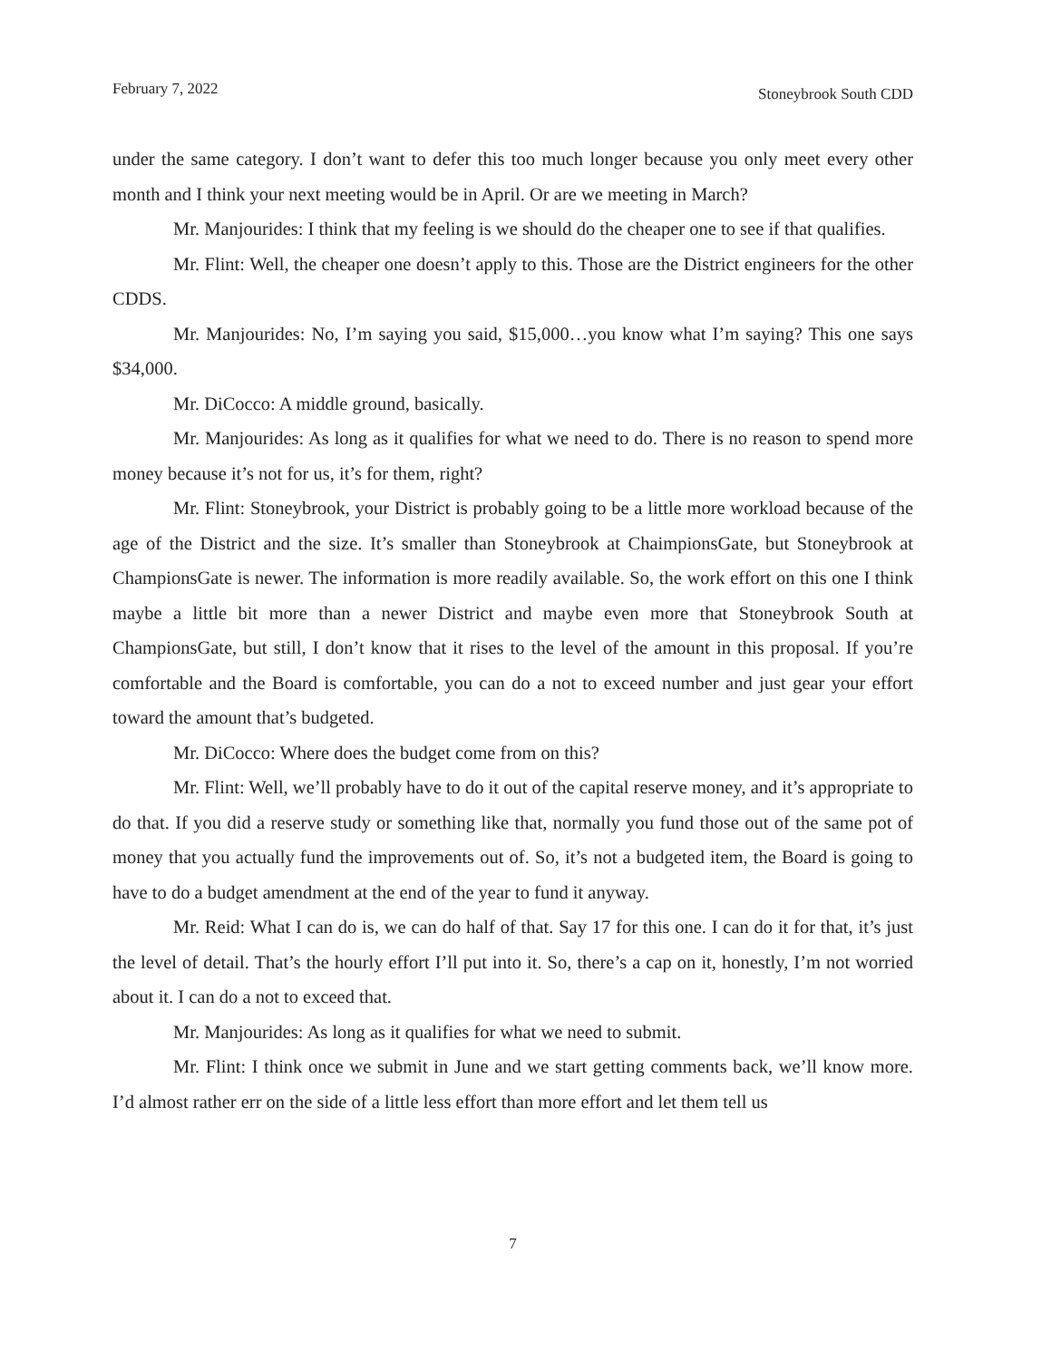February 7, 2022 Stoneybrook South CDD
under the same category. I don’t want to defer this too much longer because you only meet every other month and I think your next meeting would be in April. Or are we meeting in March?
Mr. Manjourides: I think that my feeling is we should do the cheaper one to see if that qualifies.
Mr. Flint: Well, the cheaper one doesn’t apply to this. Those are the District engineers for the other CDDS.
Mr. Manjourides: No, I’m saying you said, $15,000…you know what I’m saying? This one says $34,000.
Mr. DiCocco: A middle ground, basically.
Mr. Manjourides: As long as it qualifies for what we need to do. There is no reason to spend more money because it’s not for us, it’s for them, right?
Mr. Flint: Stoneybrook, your District is probably going to be a little more workload because of the age of the District and the size. It’s smaller than Stoneybrook at ChaimpionsGate, but Stoneybrook at ChampionsGate is newer. The information is more readily available. So, the work effort on this one I think maybe a little bit more than a newer District and maybe even more that Stoneybrook South at ChampionsGate, but still, I don’t know that it rises to the level of the amount in this proposal. If you’re comfortable and the Board is comfortable, you can do a not to exceed number and just gear your effort toward the amount that’s budgeted.
Mr. DiCocco: Where does the budget come from on this?
Mr. Flint: Well, we’ll probably have to do it out of the capital reserve money, and it’s appropriate to do that. If you did a reserve study or something like that, normally you fund those out of the same pot of money that you actually fund the improvements out of. So, it’s not a budgeted item, the Board is going to have to do a budget amendment at the end of the year to fund it anyway.
Mr. Reid: What I can do is, we can do half of that. Say 17 for this one. I can do it for that, it’s just the level of detail. That’s the hourly effort I’ll put into it. So, there’s a cap on it, honestly, I’m not worried about it. I can do a not to exceed that.
Mr. Manjourides: As long as it qualifies for what we need to submit.
Mr. Flint: I think once we submit in June and we start getting comments back, we’ll know more. I’d almost rather err on the side of a little less effort than more effort and let them tell us
7